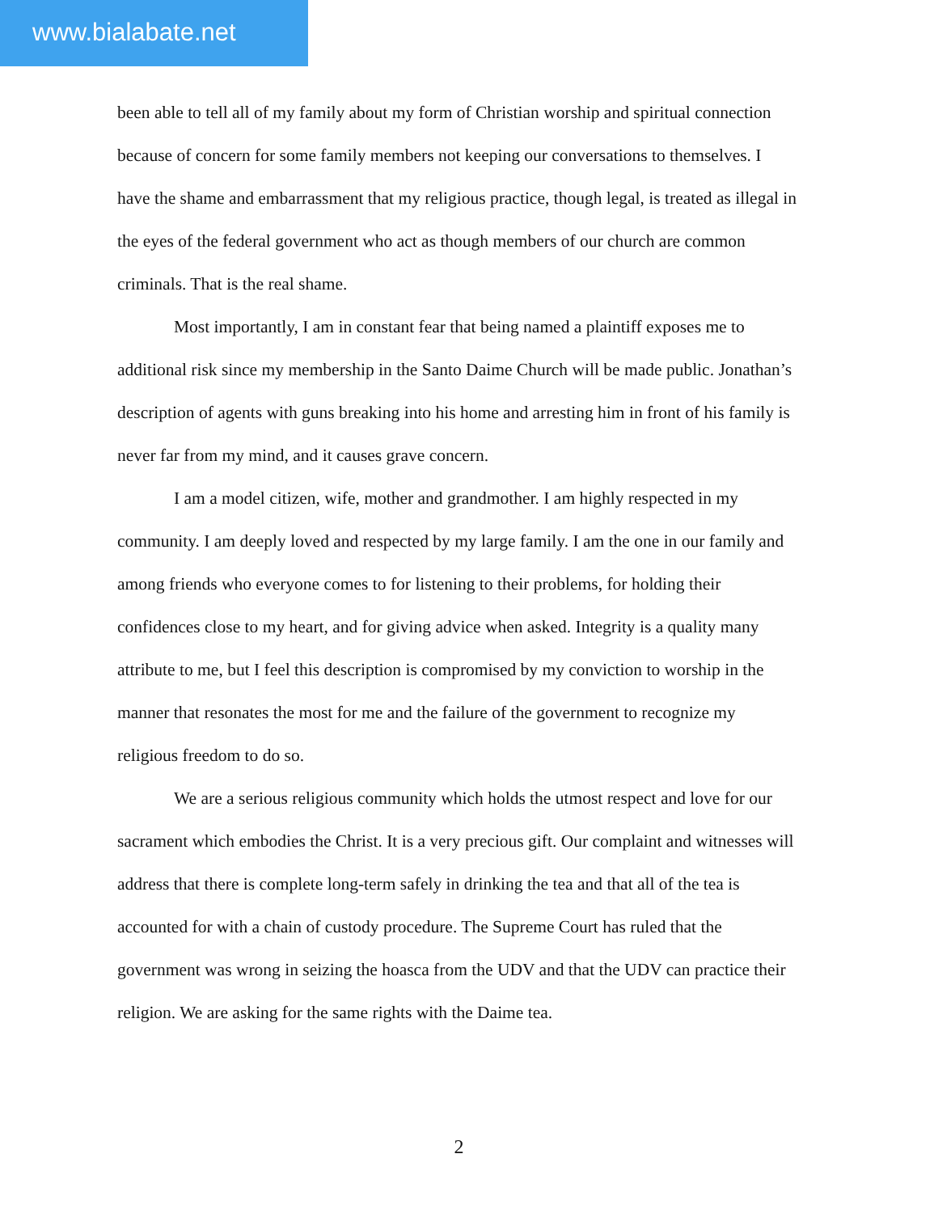www.bialabate.net
been able to tell all of my family about my form of Christian worship and spiritual connection because of concern for some family members not keeping our conversations to themselves. I have the shame and embarrassment that my religious practice, though legal, is treated as illegal in the eyes of the federal government who act as though members of our church are common criminals. That is the real shame.
Most importantly, I am in constant fear that being named a plaintiff exposes me to additional risk since my membership in the Santo Daime Church will be made public. Jonathan’s description of agents with guns breaking into his home and arresting him in front of his family is never far from my mind, and it causes grave concern.
I am a model citizen, wife, mother and grandmother. I am highly respected in my community. I am deeply loved and respected by my large family. I am the one in our family and among friends who everyone comes to for listening to their problems, for holding their confidences close to my heart, and for giving advice when asked. Integrity is a quality many attribute to me, but I feel this description is compromised by my conviction to worship in the manner that resonates the most for me and the failure of the government to recognize my religious freedom to do so.
We are a serious religious community which holds the utmost respect and love for our sacrament which embodies the Christ. It is a very precious gift. Our complaint and witnesses will address that there is complete long-term safely in drinking the tea and that all of the tea is accounted for with a chain of custody procedure. The Supreme Court has ruled that the government was wrong in seizing the hoasca from the UDV and that the UDV can practice their religion. We are asking for the same rights with the Daime tea.
2